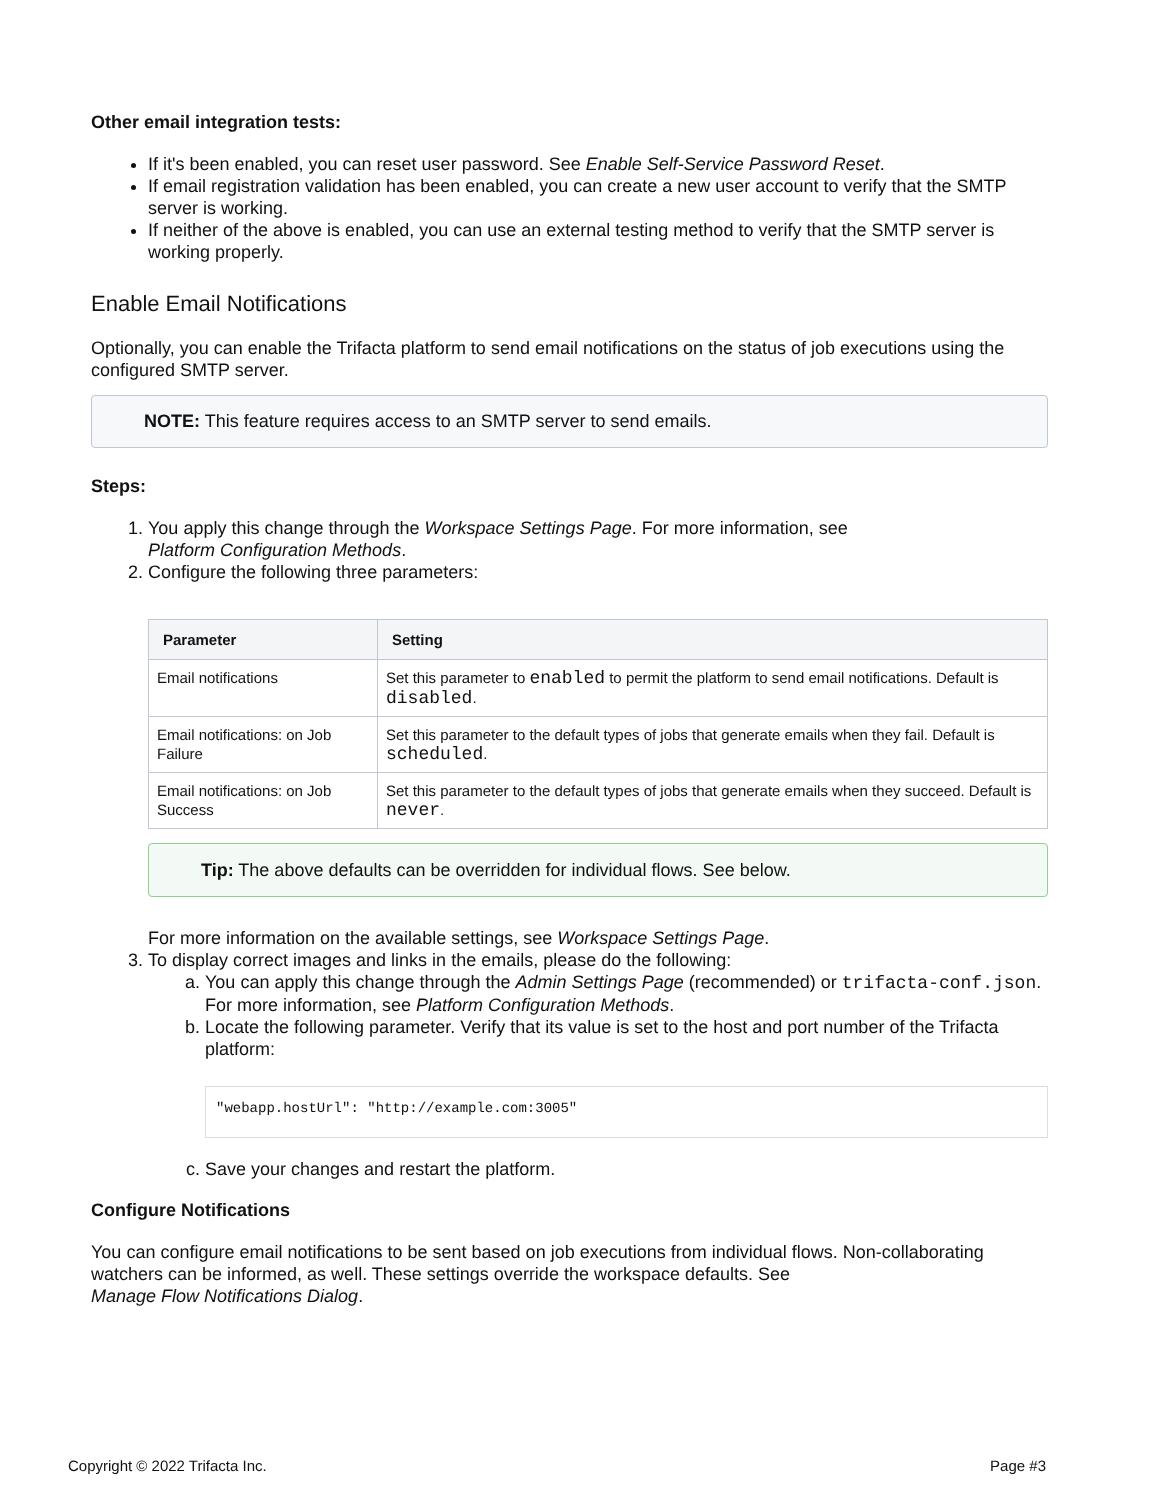Other email integration tests:
If it's been enabled, you can reset user password. See Enable Self-Service Password Reset.
If email registration validation has been enabled, you can create a new user account to verify that the SMTP server is working.
If neither of the above is enabled, you can use an external testing method to verify that the SMTP server is working properly.
Enable Email Notifications
Optionally, you can enable the Trifacta platform to send email notifications on the status of job executions using the configured SMTP server.
NOTE: This feature requires access to an SMTP server to send emails.
Steps:
1. You apply this change through the Workspace Settings Page. For more information, see
Platform Configuration Methods.
2. Configure the following three parameters:
| Parameter | Setting |
| --- | --- |
| Email notifications | Set this parameter to enabled to permit the platform to send email notifications. Default is disabled . |
| Email notifications: on Job Failure | Set this parameter to the default types of jobs that generate emails when they fail. Default is scheduled . |
| Email notifications: on Job Success | Set this parameter to the default types of jobs that generate emails when they succeed. Default is never . |
Tip: The above defaults can be overridden for individual flows. See below.
For more information on the available settings, see Workspace Settings Page.
3. To display correct images and links in the emails, please do the following:
a. You can apply this change through the Admin Settings Page (recommended) or trifacta-conf.json. For more information, see Platform Configuration Methods.
b. Locate the following parameter. Verify that its value is set to the host and port number of the Trifacta platform:
"webapp.hostUrl": "http://example.com:3005"
c. Save your changes and restart the platform.
Configure Notifications
You can configure email notifications to be sent based on job executions from individual flows. Non-collaborating watchers can be informed, as well. These settings override the workspace defaults. See
Manage Flow Notifications Dialog.
Copyright © 2022 Trifacta Inc. Page #3